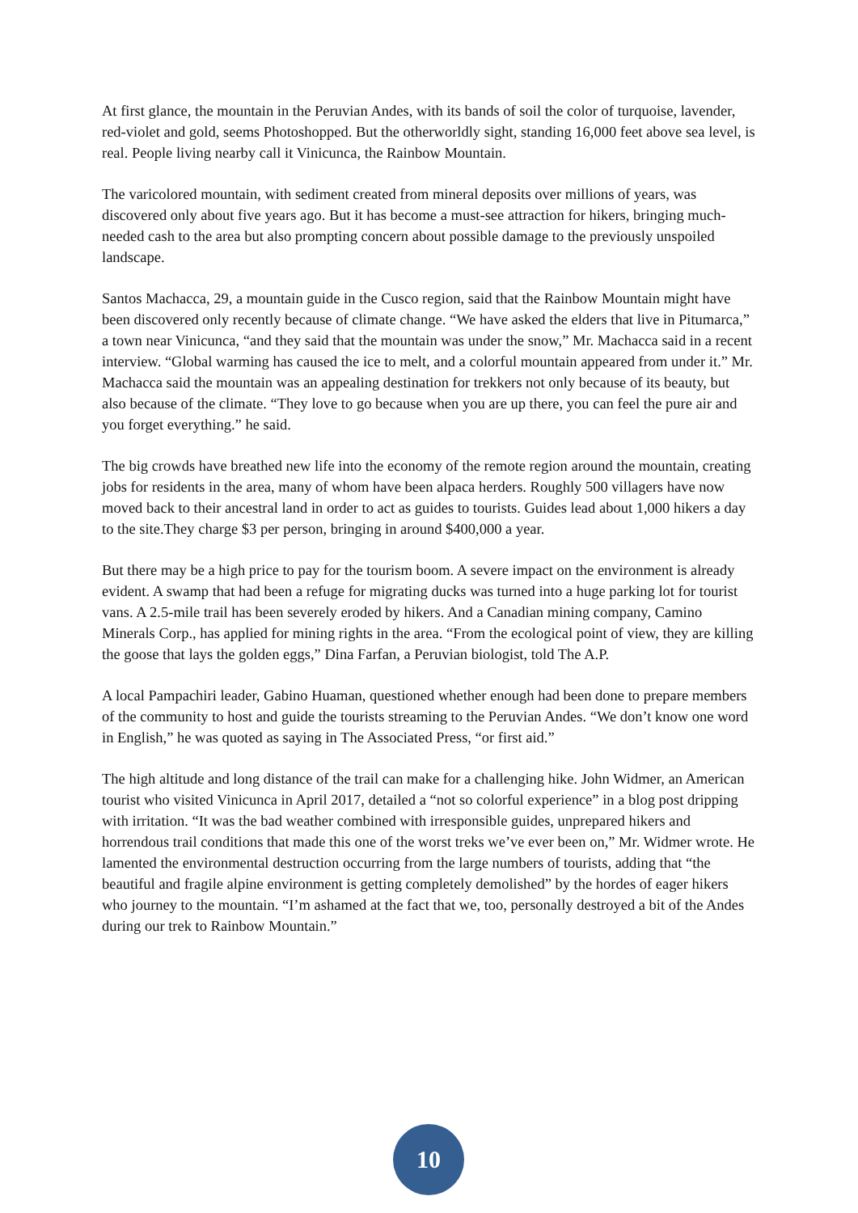At first glance, the mountain in the Peruvian Andes, with its bands of soil the color of turquoise, lavender, red-violet and gold, seems Photoshopped. But the otherworldly sight, standing 16,000 feet above sea level, is real. People living nearby call it Vinicunca, the Rainbow Mountain.
The varicolored mountain, with sediment created from mineral deposits over millions of years, was discovered only about five years ago. But it has become a must-see attraction for hikers, bringing much-needed cash to the area but also prompting concern about possible damage to the previously unspoiled landscape.
Santos Machacca, 29, a mountain guide in the Cusco region, said that the Rainbow Mountain might have been discovered only recently because of climate change. “We have asked the elders that live in Pitumarca,” a town near Vinicunca, “and they said that the mountain was under the snow,” Mr. Machacca said in a recent interview. “Global warming has caused the ice to melt, and a colorful mountain appeared from under it.” Mr. Machacca said the mountain was an appealing destination for trekkers not only because of its beauty, but also because of the climate. “They love to go because when you are up there, you can feel the pure air and you forget everything.” he said.
The big crowds have breathed new life into the economy of the remote region around the mountain, creating jobs for residents in the area, many of whom have been alpaca herders. Roughly 500 villagers have now moved back to their ancestral land in order to act as guides to tourists. Guides lead about 1,000 hikers a day to the site.They charge $3 per person, bringing in around $400,000 a year.
But there may be a high price to pay for the tourism boom. A severe impact on the environment is already evident. A swamp that had been a refuge for migrating ducks was turned into a huge parking lot for tourist vans. A 2.5-mile trail has been severely eroded by hikers. And a Canadian mining company, Camino Minerals Corp., has applied for mining rights in the area. “From the ecological point of view, they are killing the goose that lays the golden eggs,” Dina Farfan, a Peruvian biologist, told The A.P.
A local Pampachiri leader, Gabino Huaman, questioned whether enough had been done to prepare members of the community to host and guide the tourists streaming to the Peruvian Andes. “We don’t know one word in English,” he was quoted as saying in The Associated Press, “or first aid.”
The high altitude and long distance of the trail can make for a challenging hike. John Widmer, an American tourist who visited Vinicunca in April 2017, detailed a “not so colorful experience” in a blog post dripping with irritation. “It was the bad weather combined with irresponsible guides, unprepared hikers and horrendous trail conditions that made this one of the worst treks we’ve ever been on,” Mr. Widmer wrote. He lamented the environmental destruction occurring from the large numbers of tourists, adding that “the beautiful and fragile alpine environment is getting completely demolished” by the hordes of eager hikers who journey to the mountain. “I’m ashamed at the fact that we, too, personally destroyed a bit of the Andes during our trek to Rainbow Mountain.”
10